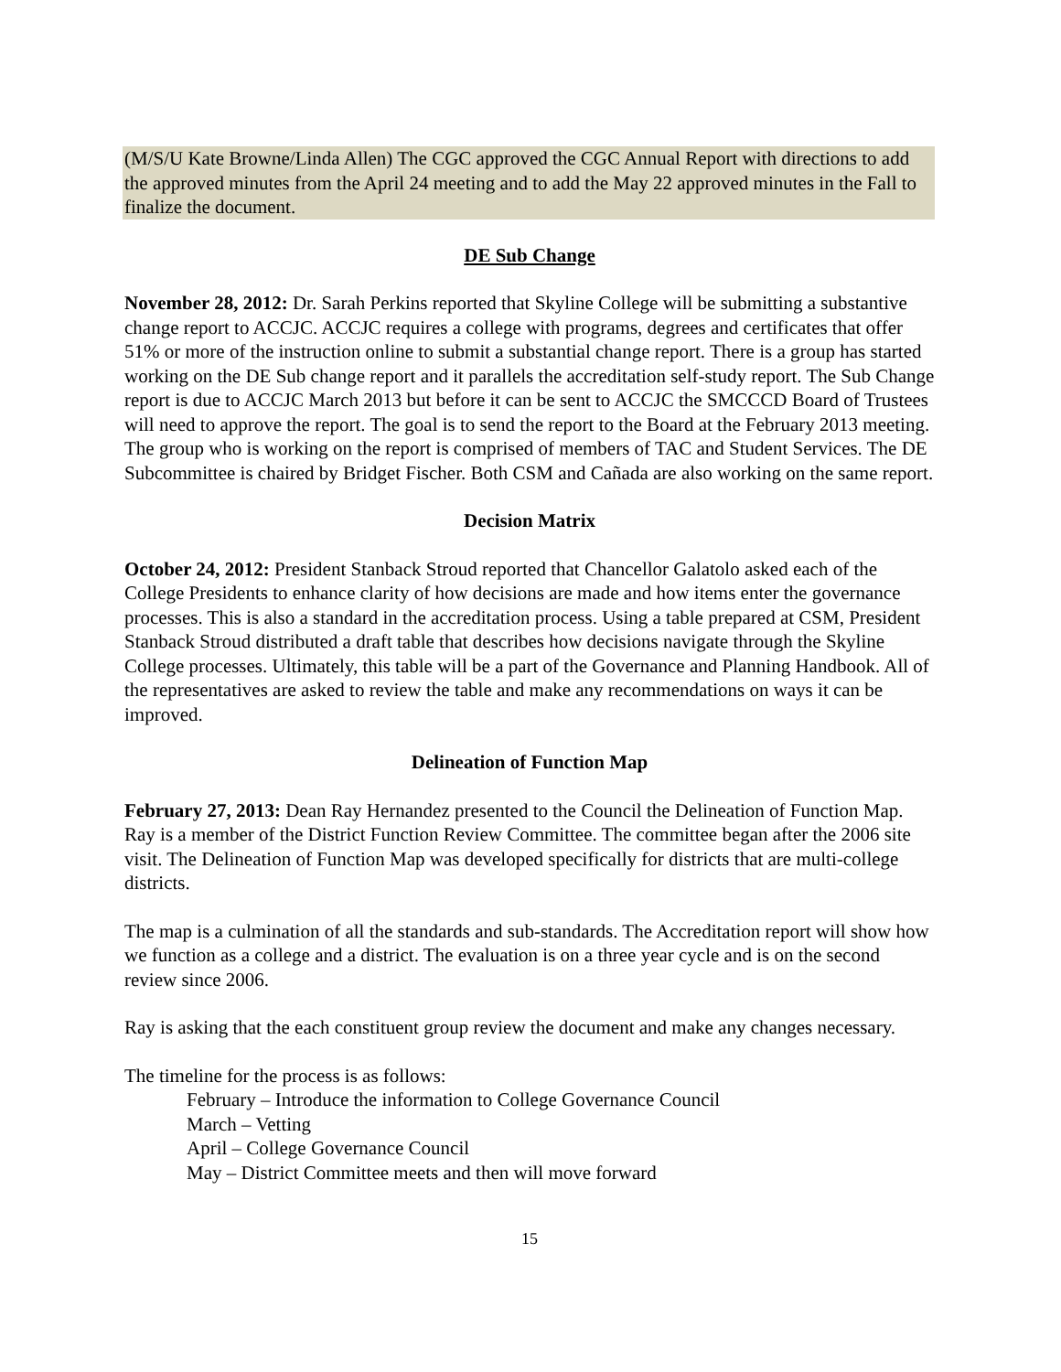(M/S/U Kate Browne/Linda Allen) The CGC approved the CGC Annual Report with directions to add the approved minutes from the April 24 meeting and to add the May 22 approved minutes in the Fall to finalize the document.
DE Sub Change
November 28, 2012: Dr. Sarah Perkins reported that Skyline College will be submitting a substantive change report to ACCJC. ACCJC requires a college with programs, degrees and certificates that offer 51% or more of the instruction online to submit a substantial change report. There is a group has started working on the DE Sub change report and it parallels the accreditation self-study report. The Sub Change report is due to ACCJC March 2013 but before it can be sent to ACCJC the SMCCCD Board of Trustees will need to approve the report. The goal is to send the report to the Board at the February 2013 meeting. The group who is working on the report is comprised of members of TAC and Student Services. The DE Subcommittee is chaired by Bridget Fischer. Both CSM and Cañada are also working on the same report.
Decision Matrix
October 24, 2012: President Stanback Stroud reported that Chancellor Galatolo asked each of the College Presidents to enhance clarity of how decisions are made and how items enter the governance processes. This is also a standard in the accreditation process. Using a table prepared at CSM, President Stanback Stroud distributed a draft table that describes how decisions navigate through the Skyline College processes. Ultimately, this table will be a part of the Governance and Planning Handbook. All of the representatives are asked to review the table and make any recommendations on ways it can be improved.
Delineation of Function Map
February 27, 2013: Dean Ray Hernandez presented to the Council the Delineation of Function Map. Ray is a member of the District Function Review Committee. The committee began after the 2006 site visit. The Delineation of Function Map was developed specifically for districts that are multi-college districts.
The map is a culmination of all the standards and sub-standards. The Accreditation report will show how we function as a college and a district. The evaluation is on a three year cycle and is on the second review since 2006.
Ray is asking that the each constituent group review the document and make any changes necessary.
The timeline for the process is as follows:
February – Introduce the information to College Governance Council
March – Vetting
April – College Governance Council
May – District Committee meets and then will move forward
15